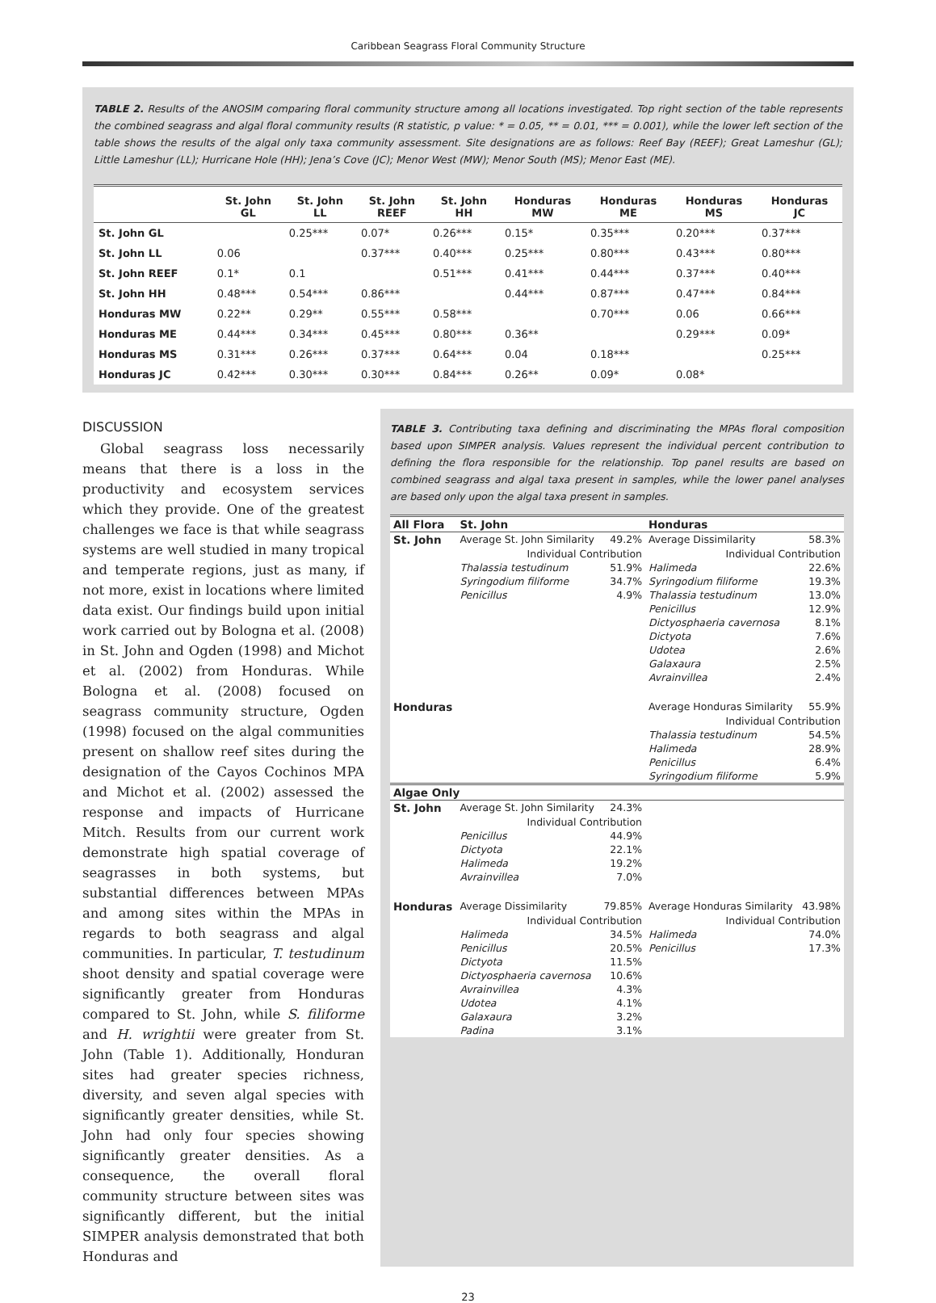Caribbean Seagrass Floral Community Structure
TABLE 2. Results of the ANOSIM comparing floral community structure among all locations investigated. Top right section of the table represents the combined seagrass and algal floral community results (R statistic, p value: * = 0.05, ** = 0.01, *** = 0.001), while the lower left section of the table shows the results of the algal only taxa community assessment. Site designations are as follows: Reef Bay (REEF); Great Lameshur (GL); Little Lameshur (LL); Hurricane Hole (HH); Jena’s Cove (JC); Menor West (MW); Menor South (MS); Menor East (ME).
| | St. John GL | St. John LL | St. John REEF | St. John HH | Honduras MW | Honduras ME | Honduras MS | Honduras JC |
| --- | --- | --- | --- | --- | --- | --- | --- | --- |
| St. John GL | | 0.25*** | 0.07* | 0.26*** | 0.15* | 0.35*** | 0.20*** | 0.37*** |
| St. John LL | 0.06 | | 0.37*** | 0.40*** | 0.25*** | 0.80*** | 0.43*** | 0.80*** |
| St. John REEF | 0.1* | 0.1 | | 0.51*** | 0.41*** | 0.44*** | 0.37*** | 0.40*** |
| St. John HH | 0.48*** | 0.54*** | 0.86*** | | 0.44*** | 0.87*** | 0.47*** | 0.84*** |
| Honduras MW | 0.22** | 0.29** | 0.55*** | 0.58*** | | 0.70*** | 0.06 | 0.66*** |
| Honduras ME | 0.44*** | 0.34*** | 0.45*** | 0.80*** | 0.36** | | 0.29*** | 0.09* |
| Honduras MS | 0.31*** | 0.26*** | 0.37*** | 0.64*** | 0.04 | 0.18*** | | 0.25*** |
| Honduras JC | 0.42*** | 0.30*** | 0.30*** | 0.84*** | 0.26** | 0.09* | 0.08* | |
DISCUSSION
Global seagrass loss necessarily means that there is a loss in the productivity and ecosystem services which they provide. One of the greatest challenges we face is that while seagrass systems are well studied in many tropical and temperate regions, just as many, if not more, exist in locations where limited data exist. Our findings build upon initial work carried out by Bologna et al. (2008) in St. John and Ogden (1998) and Michot et al. (2002) from Honduras. While Bologna et al. (2008) focused on seagrass community structure, Ogden (1998) focused on the algal communities present on shallow reef sites during the designation of the Cayos Cochinos MPA and Michot et al. (2002) assessed the response and impacts of Hurricane Mitch. Results from our current work demonstrate high spatial coverage of seagrasses in both systems, but substantial differences between MPAs and among sites within the MPAs in regards to both seagrass and algal communities. In particular, T. testudinum shoot density and spatial coverage were significantly greater from Honduras compared to St. John, while S. filiforme and H. wrightii were greater from St. John (Table 1). Additionally, Honduran sites had greater species richness, diversity, and seven algal species with significantly greater densities, while St. John had only four species showing significantly greater densities. As a consequence, the overall floral community structure between sites was significantly different, but the initial SIMPER analysis demonstrated that both Honduras and
TABLE 3. Contributing taxa defining and discriminating the MPAs floral composition based upon SIMPER analysis. Values represent the individual percent contribution to defining the flora responsible for the relationship. Top panel results are based on combined seagrass and algal taxa present in samples, while the lower panel analyses are based only upon the algal taxa present in samples.
| All Flora | St. John | | Honduras | |
| St. John | Average St. John Similarity | 49.2% | Average Dissimilarity | 58.3% |
| | Individual Contribution | | Individual Contribution | |
| | Thalassia testudinum | 51.9% | Halimeda | 22.6% |
| | Syringodium filiforme | 34.7% | Syringodium filiforme | 19.3% |
| | Penicillus | 4.9% | Thalassia testudinum | 13.0% |
| | | | Penicillus | 12.9% |
| | | | Dictyosphaeria cavernosa | 8.1% |
| | | | Dictyota | 7.6% |
| | | | Udotea | 2.6% |
| | | | Galaxaura | 2.5% |
| | | | Avrainvillea | 2.4% |
| Honduras | | | Average Honduras Similarity | 55.9% |
| | | | Individual Contribution | |
| | | | Thalassia testudinum | 54.5% |
| | | | Halimeda | 28.9% |
| | | | Penicillus | 6.4% |
| | | | Syringodium filiforme | 5.9% |
| Algae Only | | | | |
| St. John | Average St. John Similarity | 24.3% | | |
| | Individual Contribution | | | |
| | Penicillus | 44.9% | | |
| | Dictyota | 22.1% | | |
| | Halimeda | 19.2% | | |
| | Avrainvillea | 7.0% | | |
| Honduras | Average Dissimilarity | 79.85% | Average Honduras Similarity | 43.98% |
| | Individual Contribution | | Individual Contribution | |
| | Halimeda | 34.5% | Halimeda | 74.0% |
| | Penicillus | 20.5% | Penicillus | 17.3% |
| | Dictyota | 11.5% | | |
| | Dictyosphaeria cavernosa | 10.6% | | |
| | Avrainvillea | 4.3% | | |
| | Udotea | 4.1% | | |
| | Galaxaura | 3.2% | | |
| | Padina | 3.1% | | |
23